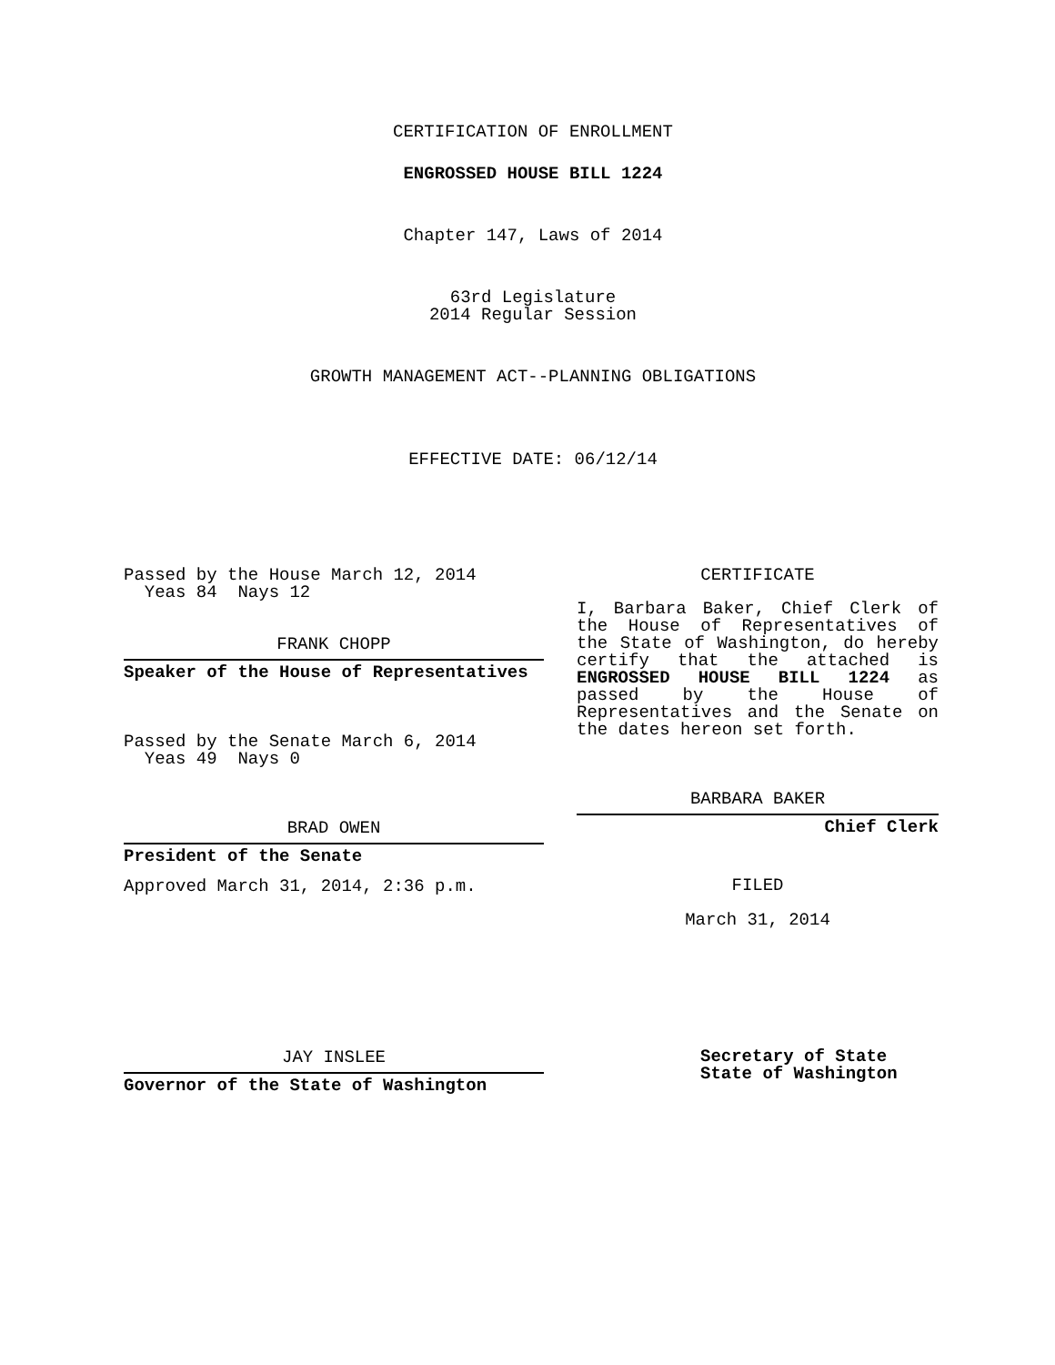CERTIFICATION OF ENROLLMENT
ENGROSSED HOUSE BILL 1224
Chapter 147, Laws of 2014
63rd Legislature
2014 Regular Session
GROWTH MANAGEMENT ACT--PLANNING OBLIGATIONS
EFFECTIVE DATE: 06/12/14
Passed by the House March 12, 2014
Yeas 84 Nays 12
FRANK CHOPP
Speaker of the House of Representatives
Passed by the Senate March 6, 2014
Yeas 49 Nays 0
BRAD OWEN
President of the Senate
Approved March 31, 2014, 2:36 p.m.
JAY INSLEE
Governor of the State of Washington
CERTIFICATE
I, Barbara Baker, Chief Clerk of the House of Representatives of the State of Washington, do hereby certify that the attached is ENGROSSED HOUSE BILL 1224 as passed by the House of Representatives and the Senate on
the dates hereon set forth.
BARBARA BAKER
Chief Clerk
FILED
March 31, 2014
Secretary of State
State of Washington